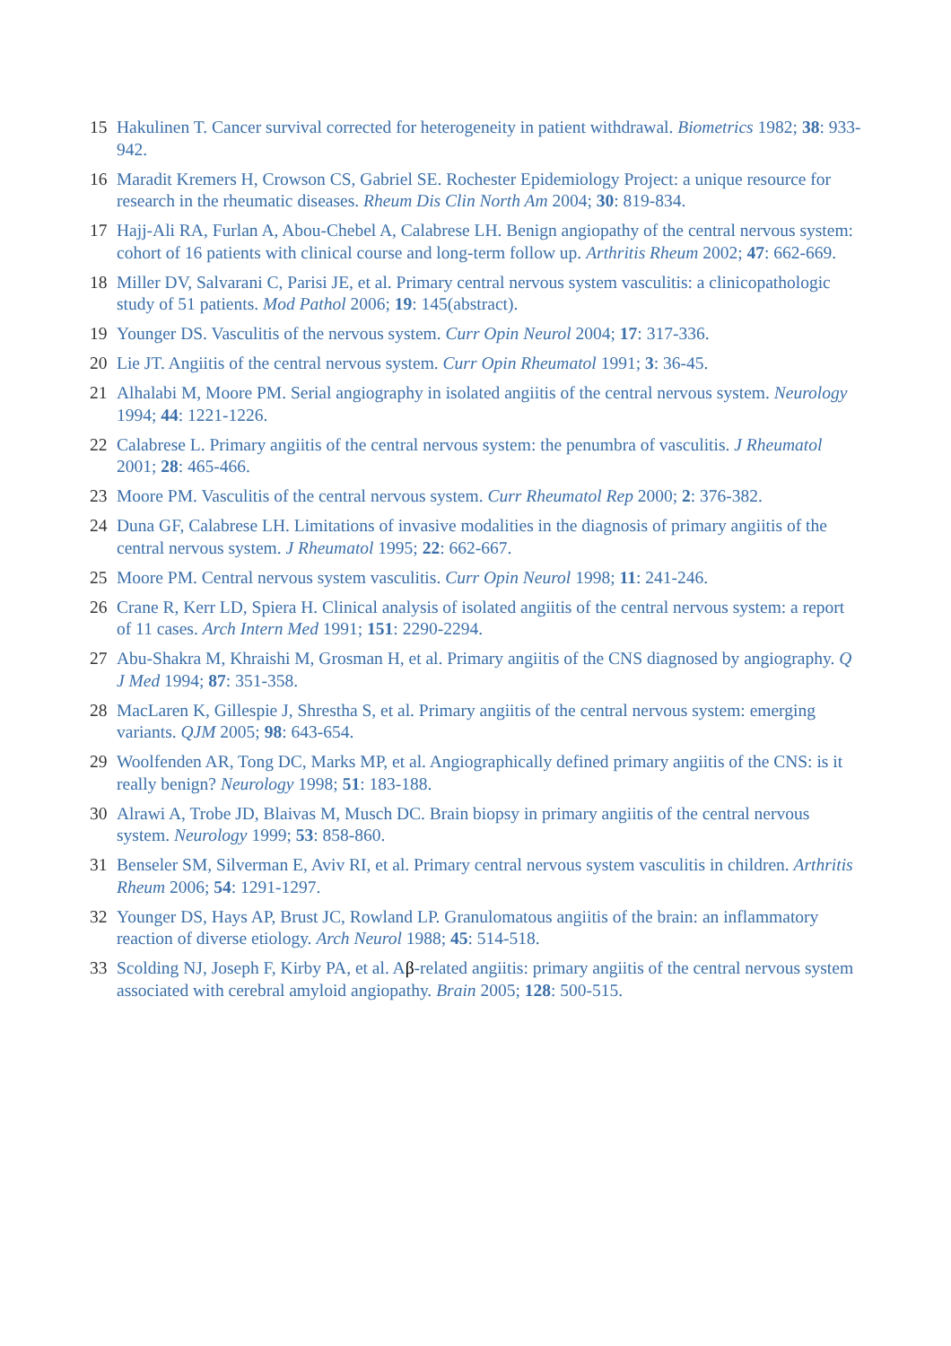15 Hakulinen T. Cancer survival corrected for heterogeneity in patient withdrawal. Biometrics 1982; 38: 933-942.
16 Maradit Kremers H, Crowson CS, Gabriel SE. Rochester Epidemiology Project: a unique resource for research in the rheumatic diseases. Rheum Dis Clin North Am 2004; 30: 819-834.
17 Hajj-Ali RA, Furlan A, Abou-Chebel A, Calabrese LH. Benign angiopathy of the central nervous system: cohort of 16 patients with clinical course and long-term follow up. Arthritis Rheum 2002; 47: 662-669.
18 Miller DV, Salvarani C, Parisi JE, et al. Primary central nervous system vasculitis: a clinicopathologic study of 51 patients. Mod Pathol 2006; 19: 145(abstract).
19 Younger DS. Vasculitis of the nervous system. Curr Opin Neurol 2004; 17: 317-336.
20 Lie JT. Angiitis of the central nervous system. Curr Opin Rheumatol 1991; 3: 36-45.
21 Alhalabi M, Moore PM. Serial angiography in isolated angiitis of the central nervous system. Neurology 1994; 44: 1221-1226.
22 Calabrese L. Primary angiitis of the central nervous system: the penumbra of vasculitis. J Rheumatol 2001; 28: 465-466.
23 Moore PM. Vasculitis of the central nervous system. Curr Rheumatol Rep 2000; 2: 376-382.
24 Duna GF, Calabrese LH. Limitations of invasive modalities in the diagnosis of primary angiitis of the central nervous system. J Rheumatol 1995; 22: 662-667.
25 Moore PM. Central nervous system vasculitis. Curr Opin Neurol 1998; 11: 241-246.
26 Crane R, Kerr LD, Spiera H. Clinical analysis of isolated angiitis of the central nervous system: a report of 11 cases. Arch Intern Med 1991; 151: 2290-2294.
27 Abu-Shakra M, Khraishi M, Grosman H, et al. Primary angiitis of the CNS diagnosed by angiography. Q J Med 1994; 87: 351-358.
28 MacLaren K, Gillespie J, Shrestha S, et al. Primary angiitis of the central nervous system: emerging variants. QJM 2005; 98: 643-654.
29 Woolfenden AR, Tong DC, Marks MP, et al. Angiographically defined primary angiitis of the CNS: is it really benign? Neurology 1998; 51: 183-188.
30 Alrawi A, Trobe JD, Blaivas M, Musch DC. Brain biopsy in primary angiitis of the central nervous system. Neurology 1999; 53: 858-860.
31 Benseler SM, Silverman E, Aviv RI, et al. Primary central nervous system vasculitis in children. Arthritis Rheum 2006; 54: 1291-1297.
32 Younger DS, Hays AP, Brust JC, Rowland LP. Granulomatous angiitis of the brain: an inflammatory reaction of diverse etiology. Arch Neurol 1988; 45: 514-518.
33 Scolding NJ, Joseph F, Kirby PA, et al. Aβ-related angiitis: primary angiitis of the central nervous system associated with cerebral amyloid angiopathy. Brain 2005; 128: 500-515.